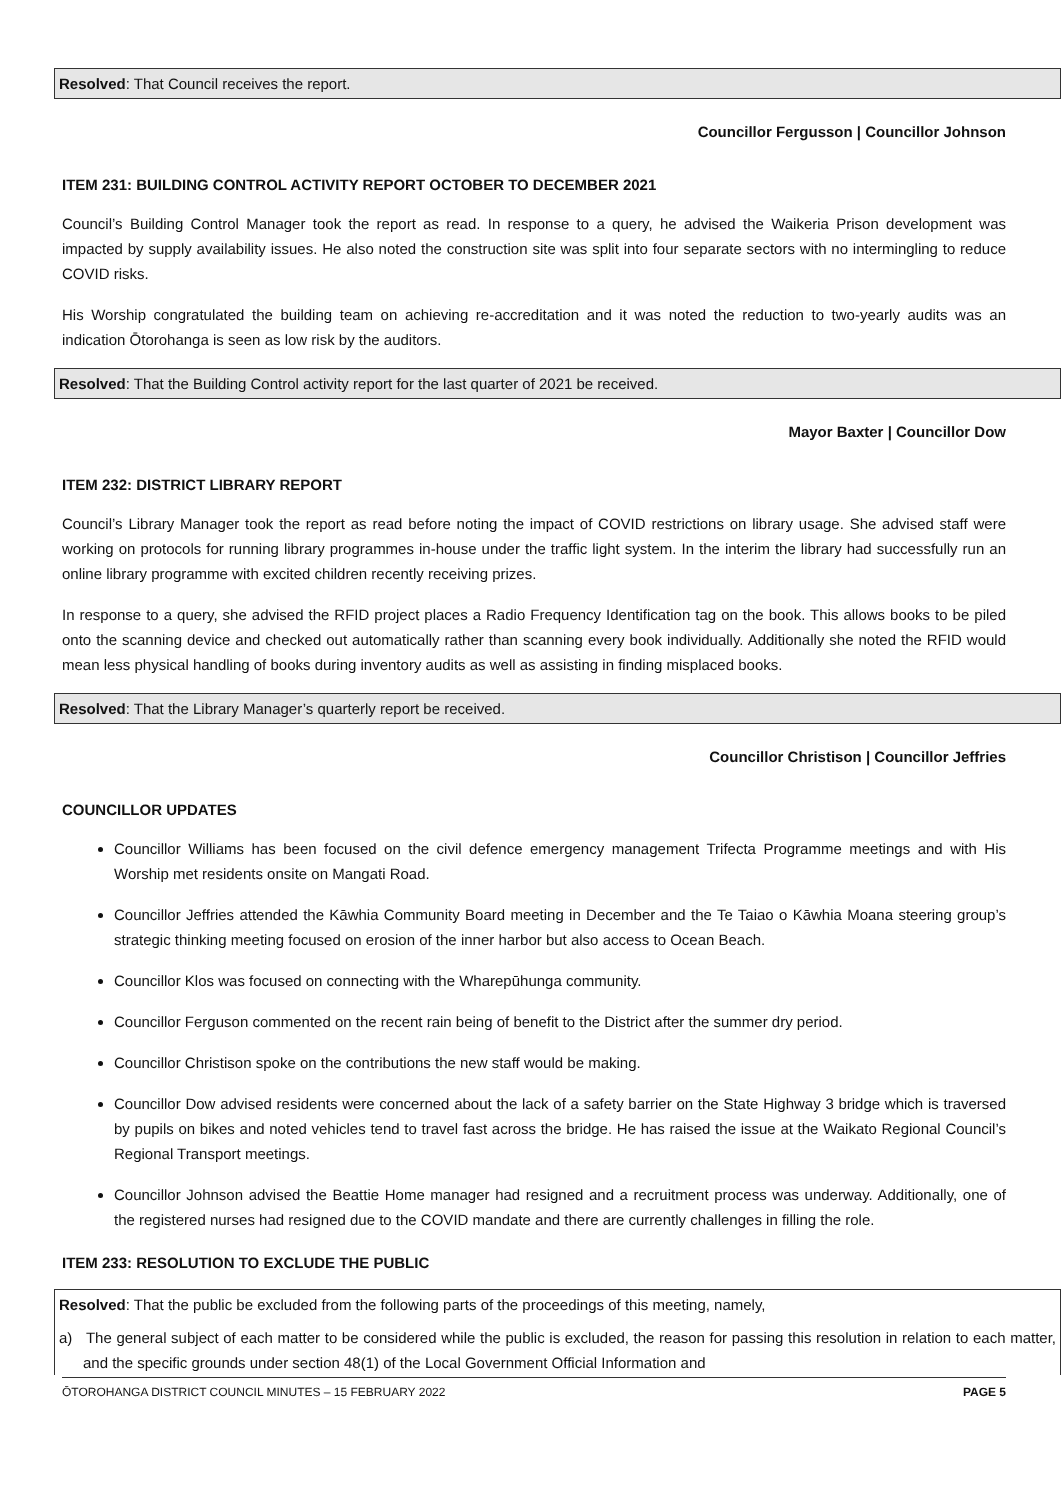Resolved: That Council receives the report.
Councillor Fergusson | Councillor Johnson
ITEM 231: BUILDING CONTROL ACTIVITY REPORT OCTOBER TO DECEMBER 2021
Council’s Building Control Manager took the report as read. In response to a query, he advised the Waikeria Prison development was impacted by supply availability issues. He also noted the construction site was split into four separate sectors with no intermingling to reduce COVID risks.
His Worship congratulated the building team on achieving re-accreditation and it was noted the reduction to two-yearly audits was an indication Ōtorohanga is seen as low risk by the auditors.
Resolved: That the Building Control activity report for the last quarter of 2021 be received.
Mayor Baxter | Councillor Dow
ITEM 232: DISTRICT LIBRARY REPORT
Council’s Library Manager took the report as read before noting the impact of COVID restrictions on library usage. She advised staff were working on protocols for running library programmes in-house under the traffic light system. In the interim the library had successfully run an online library programme with excited children recently receiving prizes.
In response to a query, she advised the RFID project places a Radio Frequency Identification tag on the book. This allows books to be piled onto the scanning device and checked out automatically rather than scanning every book individually. Additionally she noted the RFID would mean less physical handling of books during inventory audits as well as assisting in finding misplaced books.
Resolved: That the Library Manager’s quarterly report be received.
Councillor Christison | Councillor Jeffries
COUNCILLOR UPDATES
Councillor Williams has been focused on the civil defence emergency management Trifecta Programme meetings and with His Worship met residents onsite on Mangati Road.
Councillor Jeffries attended the Kāwhia Community Board meeting in December and the Te Taiao o Kāwhia Moana steering group’s strategic thinking meeting focused on erosion of the inner harbor but also access to Ocean Beach.
Councillor Klos was focused on connecting with the Wharepūhunga community.
Councillor Ferguson commented on the recent rain being of benefit to the District after the summer dry period.
Councillor Christison spoke on the contributions the new staff would be making.
Councillor Dow advised residents were concerned about the lack of a safety barrier on the State Highway 3 bridge which is traversed by pupils on bikes and noted vehicles tend to travel fast across the bridge. He has raised the issue at the Waikato Regional Council’s Regional Transport meetings.
Councillor Johnson advised the Beattie Home manager had resigned and a recruitment process was underway. Additionally, one of the registered nurses had resigned due to the COVID mandate and there are currently challenges in filling the role.
ITEM 233: RESOLUTION TO EXCLUDE THE PUBLIC
Resolved: That the public be excluded from the following parts of the proceedings of this meeting, namely,
a) The general subject of each matter to be considered while the public is excluded, the reason for passing this resolution in relation to each matter, and the specific grounds under section 48(1) of the Local Government Official Information and
ŌTOROHANGA DISTRICT COUNCIL MINUTES – 15 FEBRUARY 2022 PAGE 5